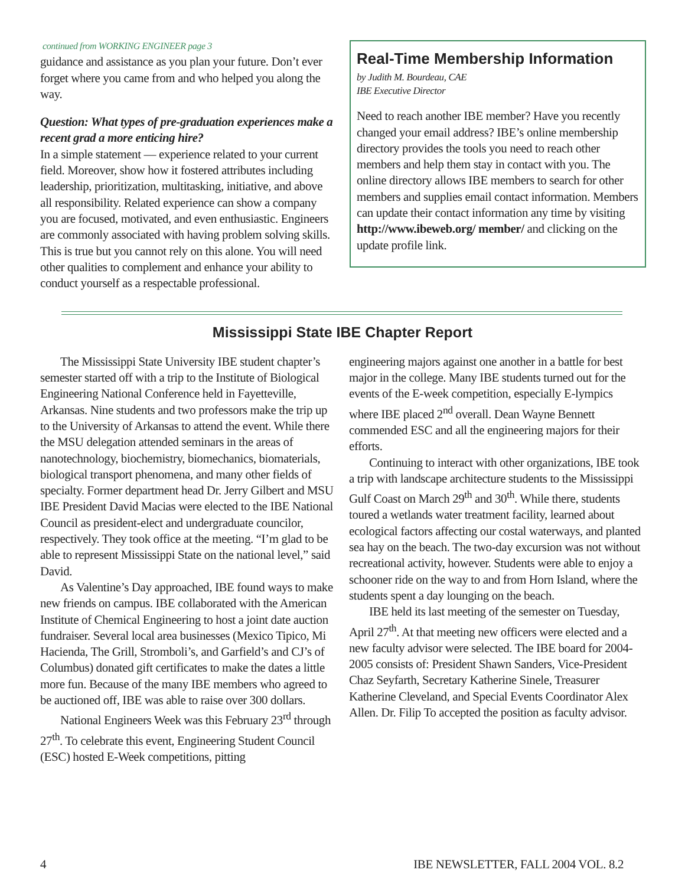continued from WORKING ENGINEER page 3
guidance and assistance as you plan your future. Don’t ever forget where you came from and who helped you along the way.
Question: What types of pre-graduation experiences make a recent grad a more enticing hire?
In a simple statement — experience related to your current field. Moreover, show how it fostered attributes including leadership, prioritization, multitasking, initiative, and above all responsibility. Related experience can show a company you are focused, motivated, and even enthusiastic. Engineers are commonly associated with having problem solving skills. This is true but you cannot rely on this alone. You will need other qualities to complement and enhance your ability to conduct yourself as a respectable professional.
Real-Time Membership Information
by Judith M. Bourdeau, CAE
IBE Executive Director
Need to reach another IBE member? Have you recently changed your email address? IBE’s online membership directory provides the tools you need to reach other members and help them stay in contact with you. The online directory allows IBE members to search for other members and supplies email contact information. Members can update their contact information any time by visiting http://www.ibeweb.org/ member/ and clicking on the update profile link.
Mississippi State IBE Chapter Report
The Mississippi State University IBE student chapter’s semester started off with a trip to the Institute of Biological Engineering National Conference held in Fayetteville, Arkansas. Nine students and two professors make the trip up to the University of Arkansas to attend the event. While there the MSU delegation attended seminars in the areas of nanotechnology, biochemistry, biomechanics, biomaterials, biological transport phenomena, and many other fields of specialty. Former department head Dr. Jerry Gilbert and MSU IBE President David Macias were elected to the IBE National Council as president-elect and undergraduate councilor, respectively. They took office at the meeting. “I’m glad to be able to represent Mississippi State on the national level,” said David.
As Valentine’s Day approached, IBE found ways to make new friends on campus. IBE collaborated with the American Institute of Chemical Engineering to host a joint date auction fundraiser. Several local area businesses (Mexico Tipico, Mi Hacienda, The Grill, Stromboli’s, and Garfield’s and CJ’s of Columbus) donated gift certificates to make the dates a little more fun. Because of the many IBE members who agreed to be auctioned off, IBE was able to raise over 300 dollars.
National Engineers Week was this February 23<sup>rd</sup> through 27<sup>th</sup>. To celebrate this event, Engineering Student Council (ESC) hosted E-Week competitions, pitting
engineering majors against one another in a battle for best major in the college. Many IBE students turned out for the events of the E-week competition, especially E-lympics where IBE placed 2<sup>nd</sup> overall. Dean Wayne Bennett commended ESC and all the engineering majors for their efforts.
Continuing to interact with other organizations, IBE took a trip with landscape architecture students to the Mississippi Gulf Coast on March 29<sup>th</sup> and 30<sup>th</sup>. While there, students toured a wetlands water treatment facility, learned about ecological factors affecting our costal waterways, and planted sea hay on the beach. The two-day excursion was not without recreational activity, however. Students were able to enjoy a schooner ride on the way to and from Horn Island, where the students spent a day lounging on the beach.
IBE held its last meeting of the semester on Tuesday, April 27<sup>th</sup>. At that meeting new officers were elected and a new faculty advisor were selected. The IBE board for 2004-2005 consists of: President Shawn Sanders, Vice-President Chaz Seyfarth, Secretary Katherine Sinele, Treasurer Katherine Cleveland, and Special Events Coordinator Alex Allen. Dr. Filip To accepted the position as faculty advisor.
4 IBE NEWSLETTER, FALL 2004 VOL. 8.2